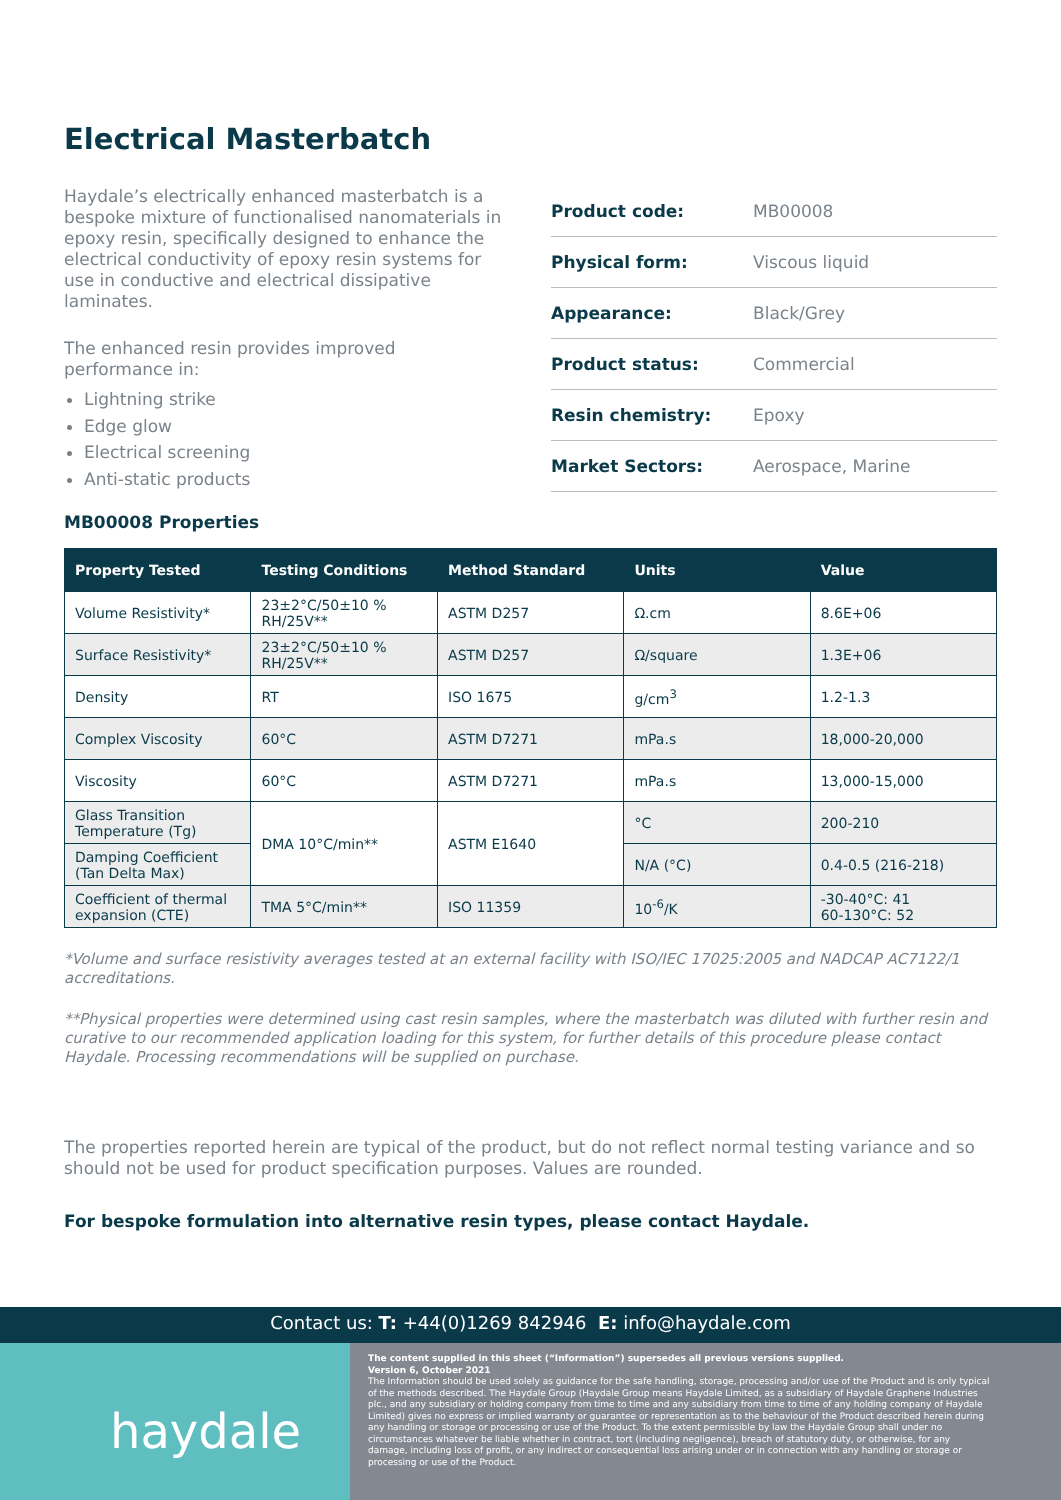Electrical Masterbatch
Haydale’s electrically enhanced masterbatch is a bespoke mixture of functionalised nanomaterials in epoxy resin, specifically designed to enhance the electrical conductivity of epoxy resin systems for use in conductive and electrical dissipative laminates.
The enhanced resin provides improved performance in:
Lightning strike
Edge glow
Electrical screening
Anti-static products
| Product code: | MB00008 |
| Physical form: | Viscous liquid |
| Appearance: | Black/Grey |
| Product status: | Commercial |
| Resin chemistry: | Epoxy |
| Market Sectors: | Aerospace, Marine |
MB00008 Properties
| Property Tested | Testing Conditions | Method Standard | Units | Value |
| --- | --- | --- | --- | --- |
| Volume Resistivity* | 23±2°C/50±10 % RH/25V** | ASTM D257 | Ω.cm | 8.6E+06 |
| Surface Resistivity* | 23±2°C/50±10 % RH/25V** | ASTM D257 | Ω/square | 1.3E+06 |
| Density | RT | ISO 1675 | g/cm<sup>3</sup> | 1.2-1.3 |
| Complex Viscosity | 60°C | ASTM D7271 | mPa.s | 18,000-20,000 |
| Viscosity | 60°C | ASTM D7271 | mPa.s | 13,000-15,000 |
| Glass Transition Temperature (Tg) | DMA 10°C/min** | ASTM E1640 | °C | 200-210 |
| Damping Coefficient (Tan Delta Max) | | | N/A (°C) | 0.4-0.5 (216-218) |
| Coefficient of thermal expansion (CTE) | TMA 5°C/min** | ISO 11359 | 10<sup>-6</sup>/K | -30-40°C: 41 60-130°C: 52 |
*Volume and surface resistivity averages tested at an external facility with ISO/IEC 17025:2005 and NADCAP AC7122/1 accreditations.
**Physical properties were determined using cast resin samples, where the masterbatch was diluted with further resin and curative to our recommended application loading for this system, for further details of this procedure please contact Haydale. Processing recommendations will be supplied on purchase.
The properties reported herein are typical of the product, but do not reflect normal testing variance and so should not be used for product specification purposes. Values are rounded.
For bespoke formulation into alternative resin types, please contact Haydale.
Contact us: T: +44(0)1269 842946 E: info@haydale.com
haydale
The content supplied in this sheet (“Information”) supersedes all previous versions supplied.
Version 6, October 2021
The Information should be used solely as guidance for the safe handling, storage, processing and/or use of the Product and is only typical of the methods described. The Haydale Group (Haydale Group means Haydale Limited, as a subsidiary of Haydale Graphene Industries plc., and any subsidiary or holding company from time to time and any subsidiary from time to time of any holding company of Haydale Limited) gives no express or implied warranty or guarantee or representation as to the behaviour of the Product described herein during any handling or storage or processing or use of the Product. To the extent permissible by law the Haydale Group shall under no circumstances whatever be liable whether in contract, tort (including negligence), breach of statutory duty, or otherwise, for any damage, including loss of profit, or any indirect or consequential loss arising under or in connection with any handling or storage or processing or use of the Product.